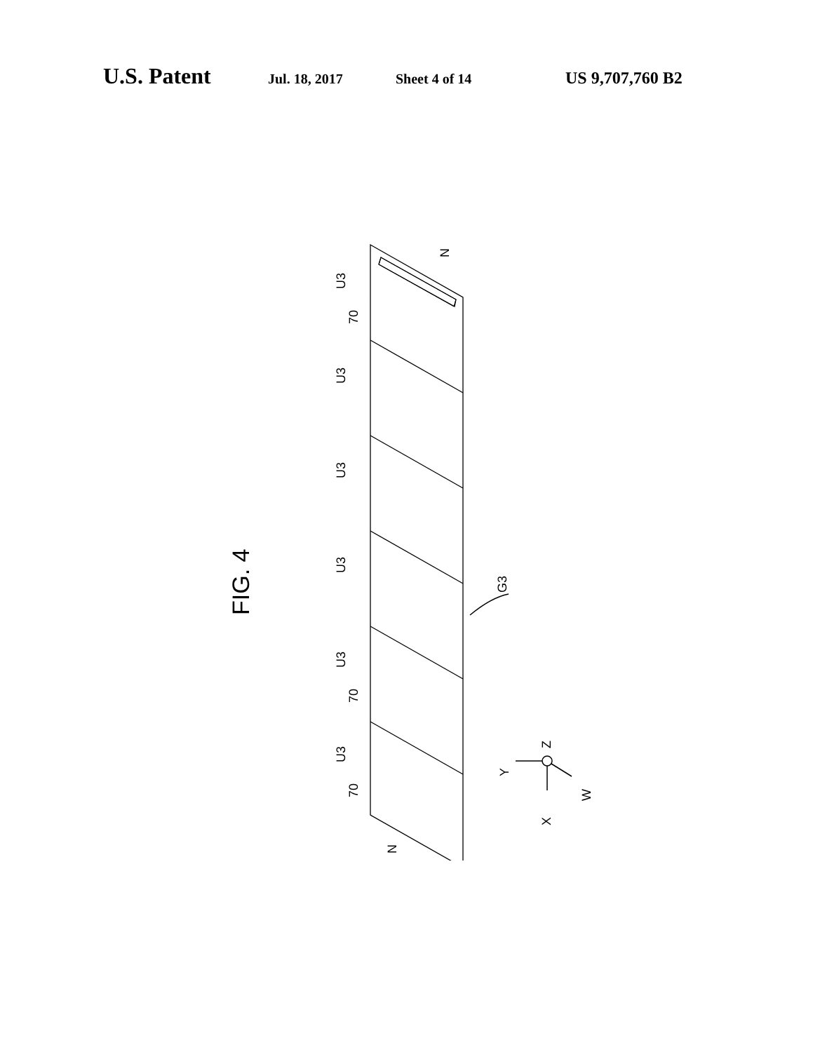U.S. Patent Jul. 18, 2017 Sheet 4 of 14 US 9,707,760 B2
FIG. 4
U3
70
U3
U3
U3
U3
70
U3
70
N
N
G3
Z
Y
X
W